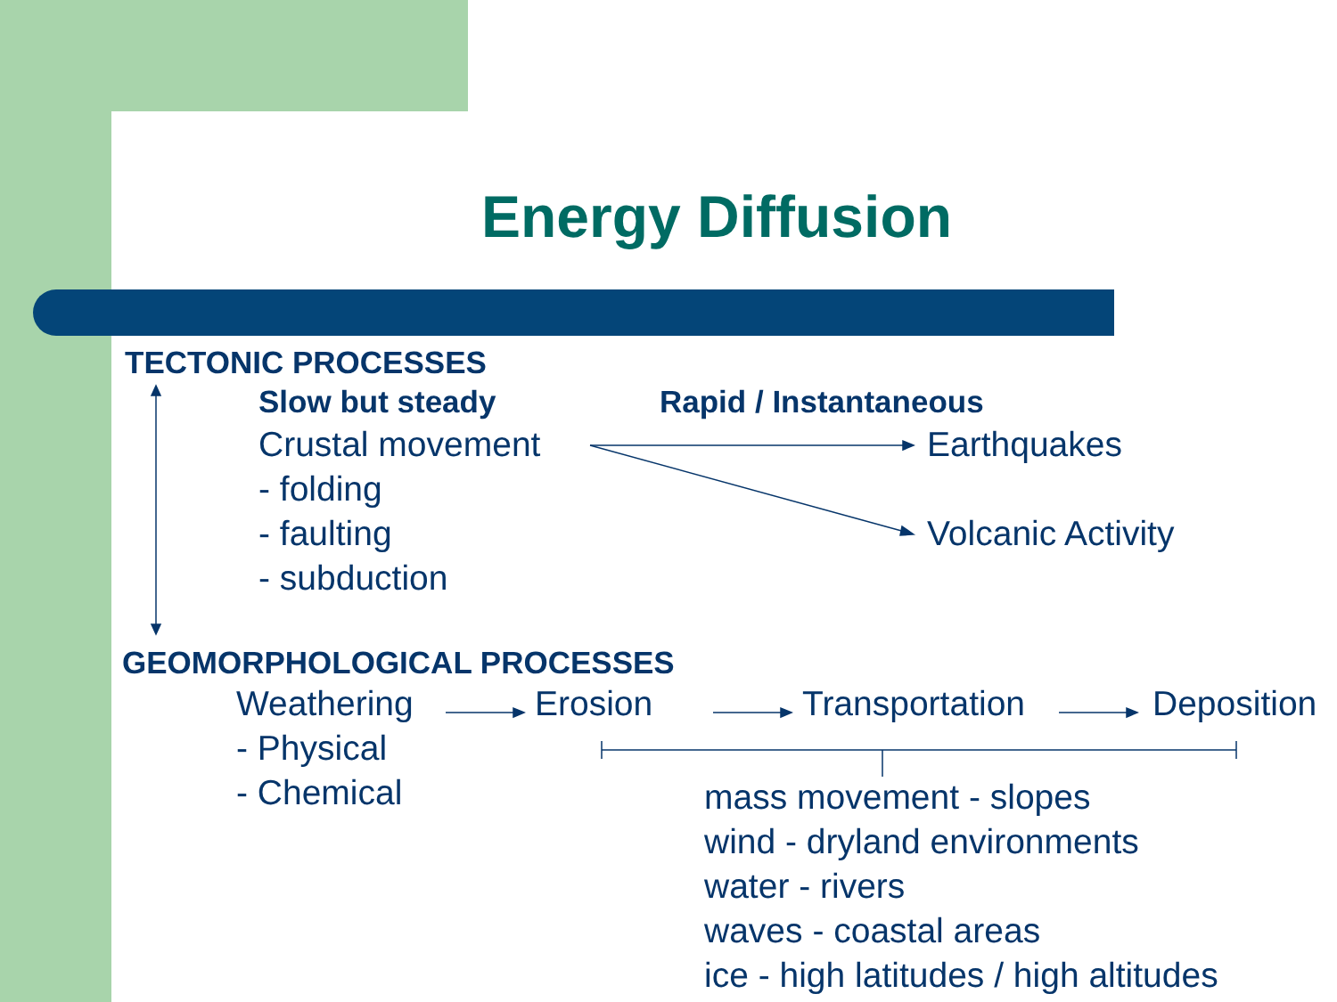Energy Diffusion
TECTONIC PROCESSES
Slow but steady Rapid / Instantaneous
Crustal movement Earthquakes
- folding
- faulting Volcanic Activity
- subduction
GEOMORPHOLOGICAL PROCESSES
Weathering Erosion Transportation Deposition
- Physical
- Chemical
mass movement - slopes
wind - dryland environments
water - rivers
waves - coastal areas
ice - high latitudes / high altitudes